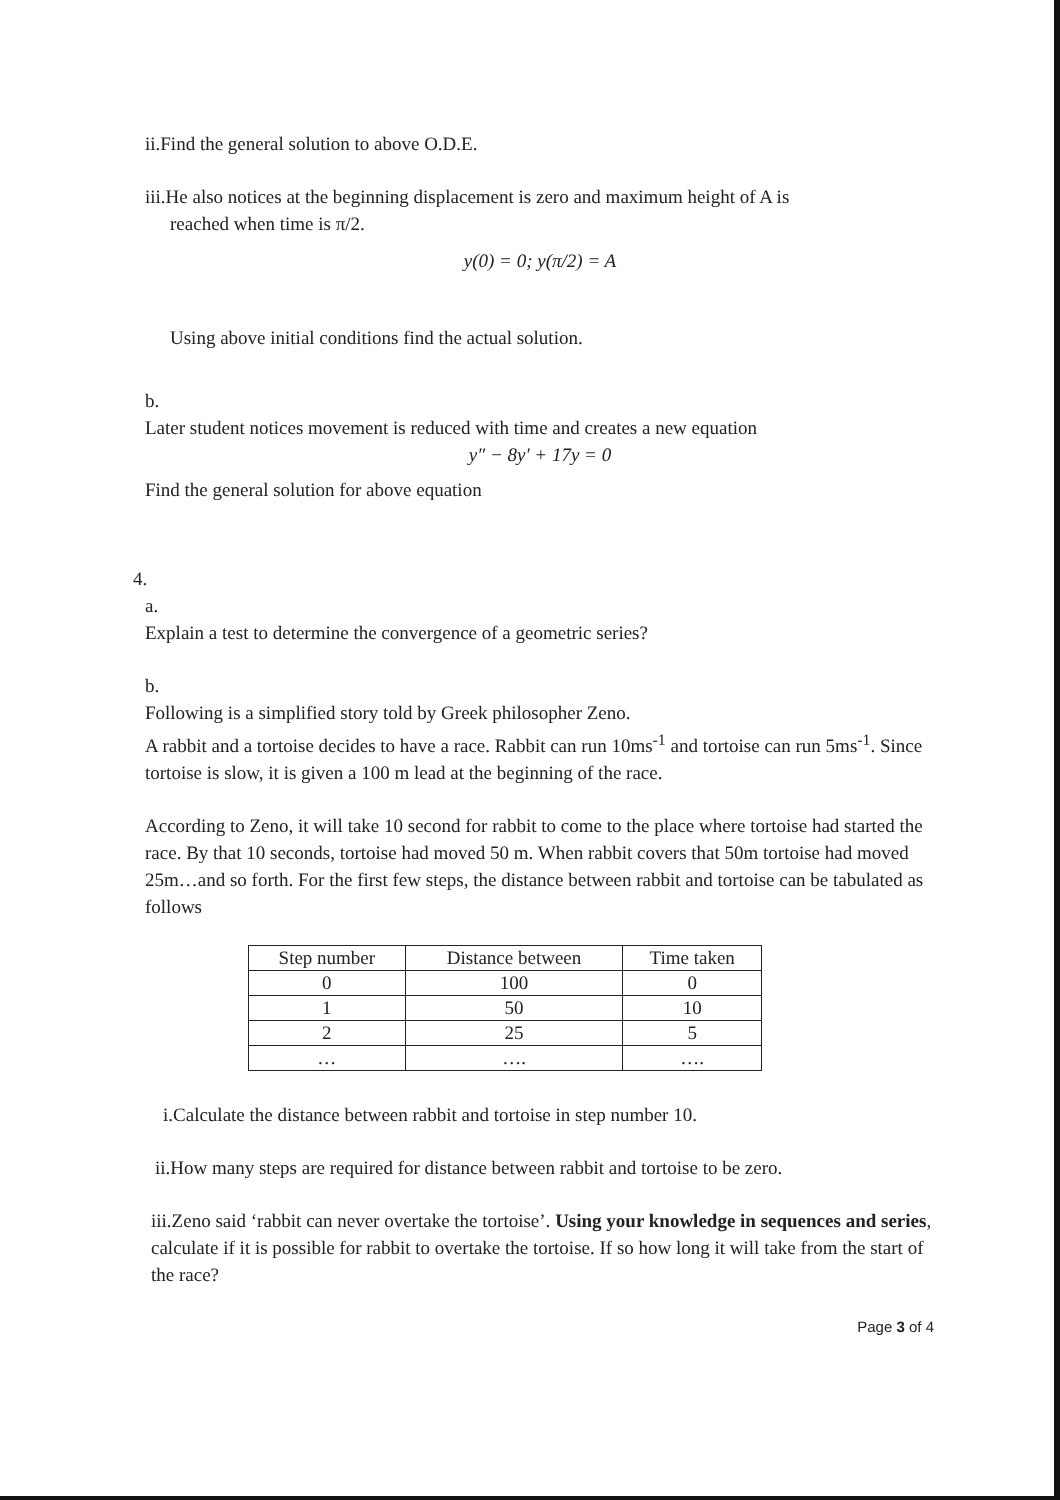ii.Find the general solution to above O.D.E.
iii.He also notices at the beginning displacement is zero and maximum height of A is
reached when time is π/2.
y(0) = 0; y(π/2) = A
Using above initial conditions find the actual solution.
b.
Later student notices movement is reduced with time and creates a new equation
y″ − 8y′ + 17y = 0
Find the general solution for above equation
4.
a.
Explain a test to determine the convergence of a geometric series?
b.
Following is a simplified story told by Greek philosopher Zeno.
A rabbit and a tortoise decides to have a race. Rabbit can run 10ms<sup>-1</sup> and tortoise can run 5ms<sup>-1</sup>. Since tortoise is slow, it is given a 100 m lead at the beginning of the race.
According to Zeno, it will take 10 second for rabbit to come to the place where tortoise had started the race. By that 10 seconds, tortoise had moved 50 m. When rabbit covers that 50m tortoise had moved 25m…and so forth. For the first few steps, the distance between rabbit and tortoise can be tabulated as follows
| Step number | Distance between | Time taken |
| --- | --- | --- |
| 0 | 100 | 0 |
| 1 | 50 | 10 |
| 2 | 25 | 5 |
| … | …. | …. |
i.Calculate the distance between rabbit and tortoise in step number 10.
ii.How many steps are required for distance between rabbit and tortoise to be zero.
iii.Zeno said ‘rabbit can never overtake the tortoise’. Using your knowledge in sequences and series, calculate if it is possible for rabbit to overtake the tortoise. If so how long it will take from the start of the race?
Page 3 of 4